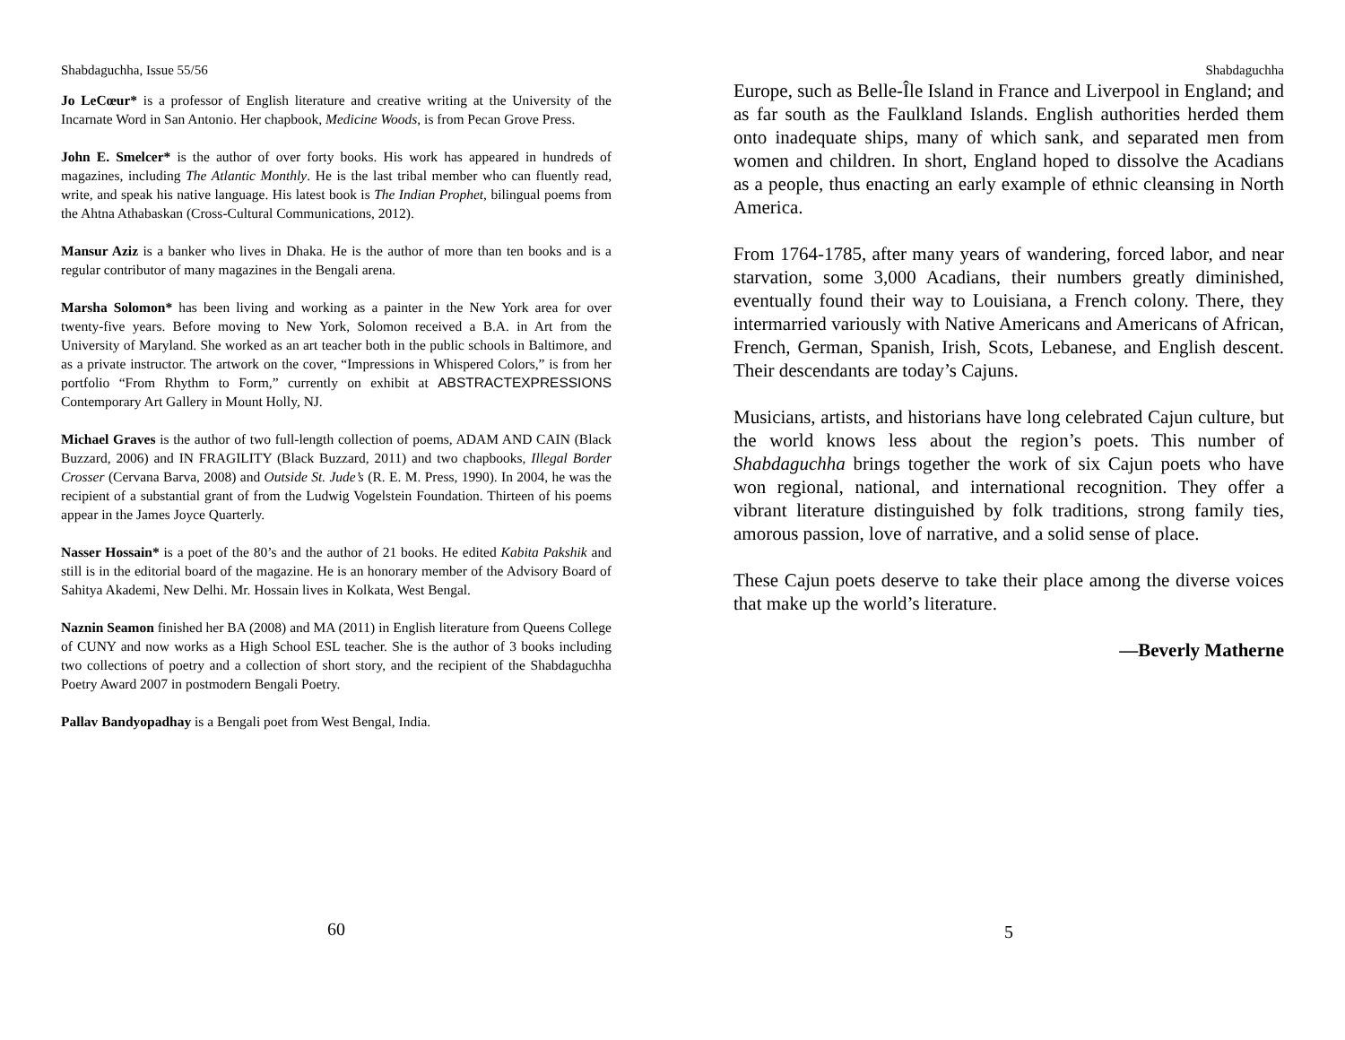Shabdaguchha, Issue 55/56
Jo LeCœur* is a professor of English literature and creative writing at the University of the Incarnate Word in San Antonio. Her chapbook, Medicine Woods, is from Pecan Grove Press.
John E. Smelcer* is the author of over forty books. His work has appeared in hundreds of magazines, including The Atlantic Monthly. He is the last tribal member who can fluently read, write, and speak his native language. His latest book is The Indian Prophet, bilingual poems from the Ahtna Athabaskan (Cross-Cultural Communications, 2012).
Mansur Aziz is a banker who lives in Dhaka. He is the author of more than ten books and is a regular contributor of many magazines in the Bengali arena.
Marsha Solomon* has been living and working as a painter in the New York area for over twenty-five years. Before moving to New York, Solomon received a B.A. in Art from the University of Maryland. She worked as an art teacher both in the public schools in Baltimore, and as a private instructor. The artwork on the cover, “Impressions in Whispered Colors,” is from her portfolio “From Rhythm to Form,” currently on exhibit at ABSTRACTEXPRESSIONS Contemporary Art Gallery in Mount Holly, NJ.
Michael Graves is the author of two full-length collection of poems, ADAM AND CAIN (Black Buzzard, 2006) and IN FRAGILITY (Black Buzzard, 2011) and two chapbooks, Illegal Border Crosser (Cervana Barva, 2008) and Outside St. Jude’s (R. E. M. Press, 1990). In 2004, he was the recipient of a substantial grant of from the Ludwig Vogelstein Foundation. Thirteen of his poems appear in the James Joyce Quarterly.
Nasser Hossain* is a poet of the 80’s and the author of 21 books. He edited Kabita Pakshik and still is in the editorial board of the magazine. He is an honorary member of the Advisory Board of Sahitya Akademi, New Delhi. Mr. Hossain lives in Kolkata, West Bengal.
Naznin Seamon finished her BA (2008) and MA (2011) in English literature from Queens College of CUNY and now works as a High School ESL teacher. She is the author of 3 books including two collections of poetry and a collection of short story, and the recipient of the Shabdaguchha Poetry Award 2007 in postmodern Bengali Poetry.
Pallav Bandyopadhay is a Bengali poet from West Bengal, India.
60
Shabdaguchha
Europe, such as Belle-Île Island in France and Liverpool in England; and as far south as the Faulkland Islands. English authorities herded them onto inadequate ships, many of which sank, and separated men from women and children. In short, England hoped to dissolve the Acadians as a people, thus enacting an early example of ethnic cleansing in North America.
From 1764-1785, after many years of wandering, forced labor, and near starvation, some 3,000 Acadians, their numbers greatly diminished, eventually found their way to Louisiana, a French colony. There, they intermarried variously with Native Americans and Americans of African, French, German, Spanish, Irish, Scots, Lebanese, and English descent. Their descendants are today’s Cajuns.
Musicians, artists, and historians have long celebrated Cajun culture, but the world knows less about the region’s poets. This number of Shabdaguchha brings together the work of six Cajun poets who have won regional, national, and international recognition. They offer a vibrant literature distinguished by folk traditions, strong family ties, amorous passion, love of narrative, and a solid sense of place.
These Cajun poets deserve to take their place among the diverse voices that make up the world’s literature.
—Beverly Matherne
5